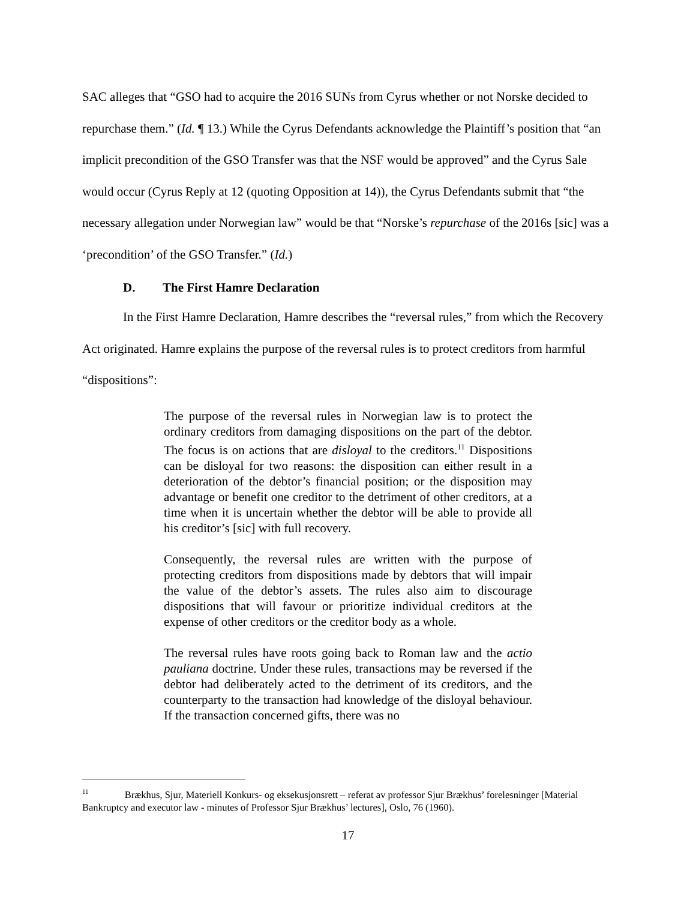SAC alleges that “GSO had to acquire the 2016 SUNs from Cyrus whether or not Norske decided to repurchase them.” (Id. ¶ 13.) While the Cyrus Defendants acknowledge the Plaintiff’s position that “an implicit precondition of the GSO Transfer was that the NSF would be approved” and the Cyrus Sale would occur (Cyrus Reply at 12 (quoting Opposition at 14)), the Cyrus Defendants submit that “the necessary allegation under Norwegian law” would be that “Norske’s repurchase of the 2016s [sic] was a ‘precondition’ of the GSO Transfer.” (Id.)
D. The First Hamre Declaration
In the First Hamre Declaration, Hamre describes the “reversal rules,” from which the Recovery Act originated. Hamre explains the purpose of the reversal rules is to protect creditors from harmful “dispositions”:
The purpose of the reversal rules in Norwegian law is to protect the ordinary creditors from damaging dispositions on the part of the debtor. The focus is on actions that are disloyal to the creditors.<sup>11</sup> Dispositions can be disloyal for two reasons: the disposition can either result in a deterioration of the debtor’s financial position; or the disposition may advantage or benefit one creditor to the detriment of other creditors, at a time when it is uncertain whether the debtor will be able to provide all his creditor’s [sic] with full recovery.
Consequently, the reversal rules are written with the purpose of protecting creditors from dispositions made by debtors that will impair the value of the debtor’s assets. The rules also aim to discourage dispositions that will favour or prioritize individual creditors at the expense of other creditors or the creditor body as a whole.
The reversal rules have roots going back to Roman law and the actio pauliana doctrine. Under these rules, transactions may be reversed if the debtor had deliberately acted to the detriment of its creditors, and the counterparty to the transaction had knowledge of the disloyal behaviour. If the transaction concerned gifts, there was no
<sup>11</sup> Brækhus, Sjur, Materiell Konkurs- og eksekusjonsrett – referat av professor Sjur Brækhus’ forelesninger [Material Bankruptcy and executor law - minutes of Professor Sjur Brækhus’ lectures], Oslo, 76 (1960).
17